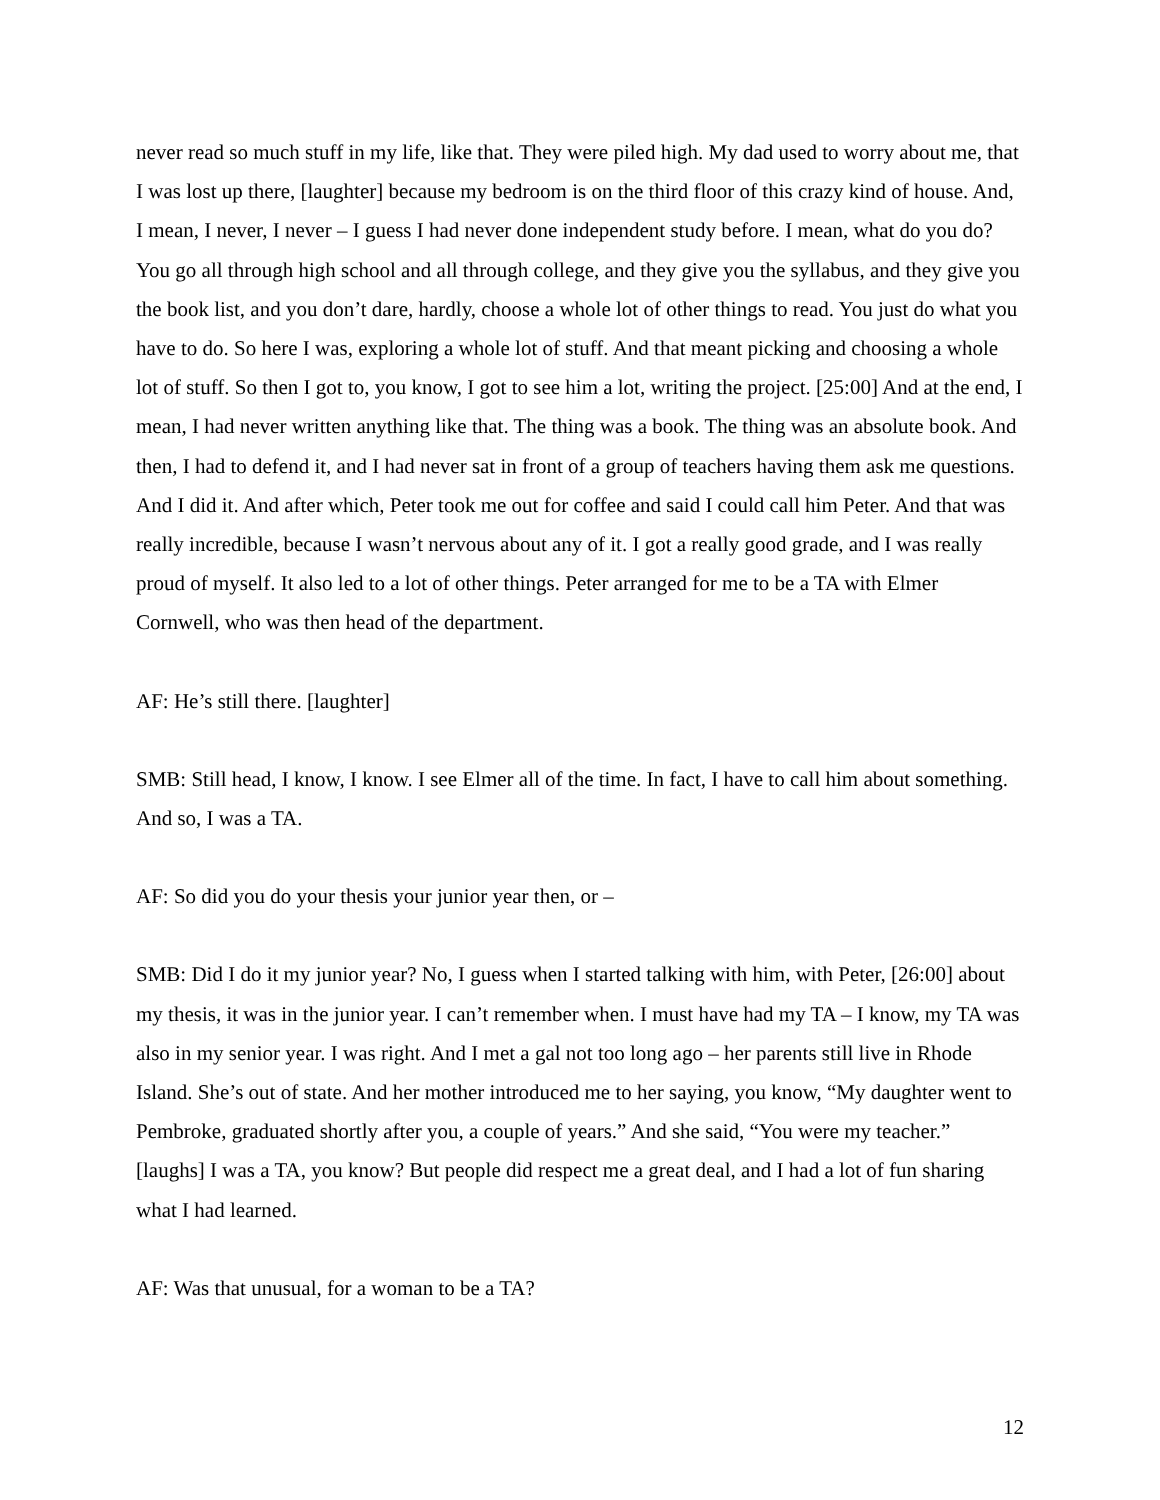never read so much stuff in my life, like that. They were piled high. My dad used to worry about me, that I was lost up there, [laughter] because my bedroom is on the third floor of this crazy kind of house. And, I mean, I never, I never – I guess I had never done independent study before. I mean, what do you do? You go all through high school and all through college, and they give you the syllabus, and they give you the book list, and you don’t dare, hardly, choose a whole lot of other things to read. You just do what you have to do. So here I was, exploring a whole lot of stuff. And that meant picking and choosing a whole lot of stuff. So then I got to, you know, I got to see him a lot, writing the project. [25:00] And at the end, I mean, I had never written anything like that. The thing was a book. The thing was an absolute book. And then, I had to defend it, and I had never sat in front of a group of teachers having them ask me questions. And I did it. And after which, Peter took me out for coffee and said I could call him Peter. And that was really incredible, because I wasn’t nervous about any of it. I got a really good grade, and I was really proud of myself. It also led to a lot of other things. Peter arranged for me to be a TA with Elmer Cornwell, who was then head of the department.
AF: He’s still there. [laughter]
SMB: Still head, I know, I know. I see Elmer all of the time. In fact, I have to call him about something. And so, I was a TA.
AF: So did you do your thesis your junior year then, or –
SMB: Did I do it my junior year? No, I guess when I started talking with him, with Peter, [26:00] about my thesis, it was in the junior year. I can’t remember when. I must have had my TA – I know, my TA was also in my senior year. I was right. And I met a gal not too long ago – her parents still live in Rhode Island. She’s out of state. And her mother introduced me to her saying, you know, “My daughter went to Pembroke, graduated shortly after you, a couple of years.” And she said, “You were my teacher.” [laughs] I was a TA, you know? But people did respect me a great deal, and I had a lot of fun sharing what I had learned.
AF: Was that unusual, for a woman to be a TA?
12